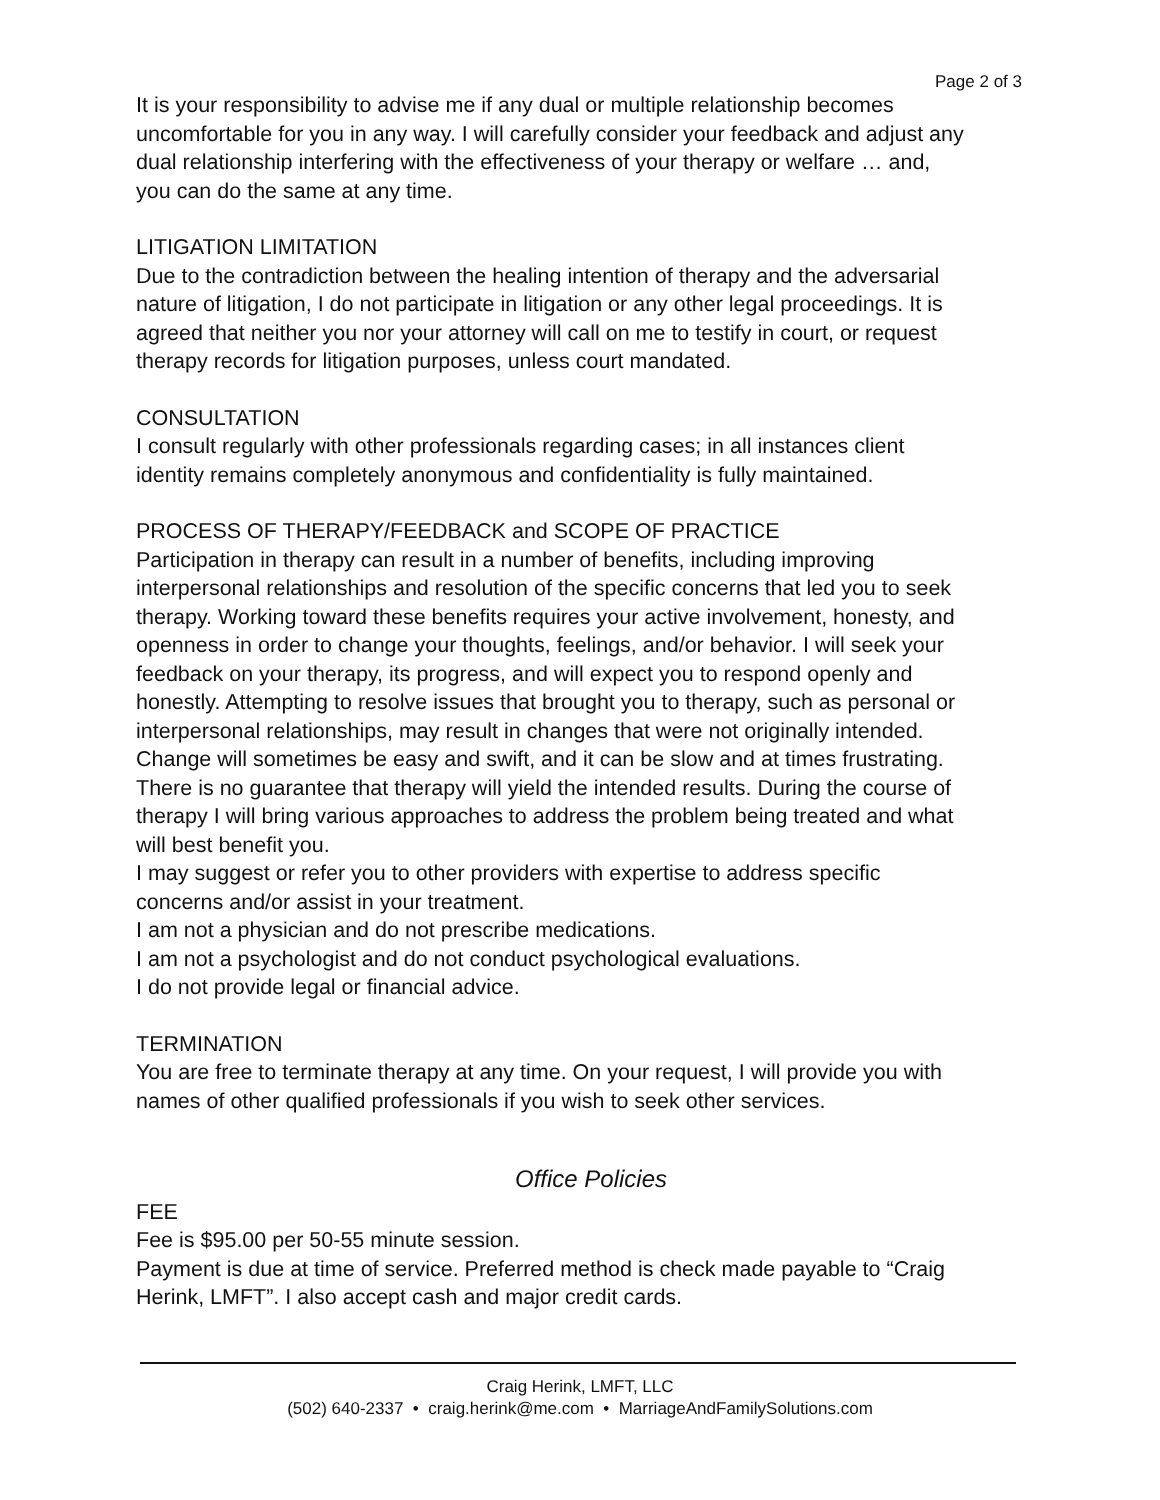Page 2 of 3
It is your responsibility to advise me if any dual or multiple relationship becomes uncomfortable for you in any way. I will carefully consider your feedback and adjust any dual relationship interfering with the effectiveness of your therapy or welfare … and, you can do the same at any time.
LITIGATION LIMITATION
Due to the contradiction between the healing intention of therapy and the adversarial nature of litigation, I do not participate in litigation or any other legal proceedings. It is agreed that neither you nor your attorney will call on me to testify in court, or request therapy records for litigation purposes, unless court mandated.
CONSULTATION
I consult regularly with other professionals regarding cases; in all instances client identity remains completely anonymous and confidentiality is fully maintained.
PROCESS OF THERAPY/FEEDBACK and SCOPE OF PRACTICE
Participation in therapy can result in a number of benefits, including improving interpersonal relationships and resolution of the specific concerns that led you to seek therapy. Working toward these benefits requires your active involvement, honesty, and openness in order to change your thoughts, feelings, and/or behavior. I will seek your feedback on your therapy, its progress, and will expect you to respond openly and honestly. Attempting to resolve issues that brought you to therapy, such as personal or interpersonal relationships, may result in changes that were not originally intended. Change will sometimes be easy and swift, and it can be slow and at times frustrating. There is no guarantee that therapy will yield the intended results. During the course of therapy I will bring various approaches to address the problem being treated and what will best benefit you.
I may suggest or refer you to other providers with expertise to address specific concerns and/or assist in your treatment.
I am not a physician and do not prescribe medications.
I am not a psychologist and do not conduct psychological evaluations.
I do not provide legal or financial advice.
TERMINATION
You are free to terminate therapy at any time. On your request, I will provide you with names of other qualified professionals if you wish to seek other services.
Office Policies
FEE
Fee is $95.00 per 50-55 minute session.
Payment is due at time of service. Preferred method is check made payable to “Craig Herink, LMFT”. I also accept cash and major credit cards.
Craig Herink, LMFT, LLC
(502) 640-2337 • craig.herink@me.com • MarriageAndFamilySolutions.com